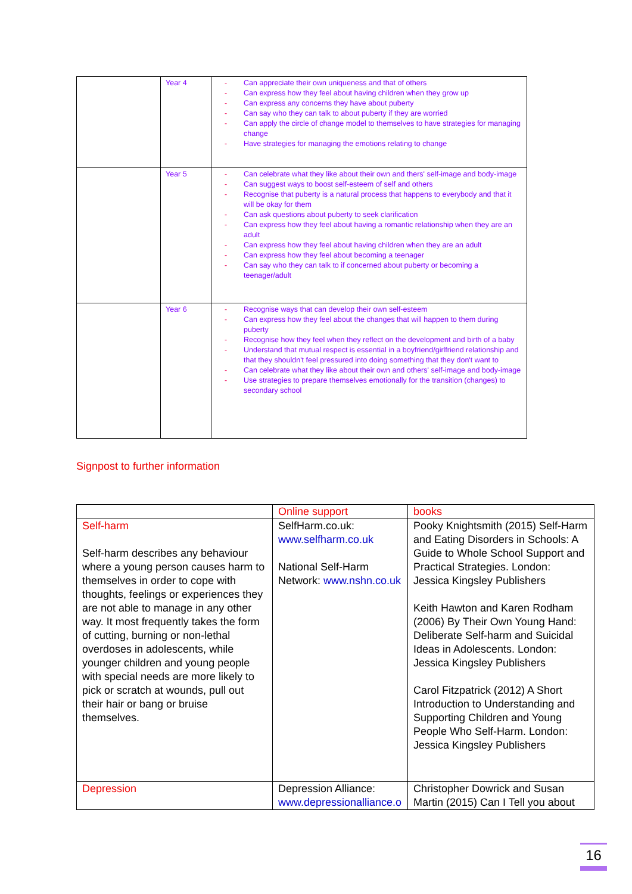| | Year 4 | - Can appreciate their own uniqueness and that of others - Can express how they feel about having children when they grow up - Can express any concerns they have about puberty - Can say who they can talk to about puberty if they are worried - Can apply the circle of change model to themselves to have strategies for managing change - Have strategies for managing the emotions relating to change |
| | Year 5 | - Can celebrate what they like about their own and thers' self-image and body-image - Can suggest ways to boost self-esteem of self and others - Recognise that puberty is a natural process that happens to everybody and that it will be okay for them - Can ask questions about puberty to seek clarification - Can express how they feel about having a romantic relationship when they are an adult - Can express how they feel about having children when they are an adult - Can express how they feel about becoming a teenager - Can say who they can talk to if concerned about puberty or becoming a teenager/adult |
| | Year 6 | - Recognise ways that can develop their own self-esteem - Can express how they feel about the changes that will happen to them during puberty - Recognise how they feel when they reflect on the development and birth of a baby - Understand that mutual respect is essential in a boyfriend/girlfriend relationship and that they shouldn't feel pressured into doing something that they don't want to - Can celebrate what they like about their own and others' self-image and body-image - Use strategies to prepare themselves emotionally for the transition (changes) to secondary school |
Signpost to further information
| | Online support | books |
| Self-harm Self-harm describes any behaviour where a young person causes harm to themselves in order to cope with thoughts, feelings or experiences they are not able to manage in any other way. It most frequently takes the form of cutting, burning or non-lethal overdoses in adolescents, while younger children and young people with special needs are more likely to pick or scratch at wounds, pull out their hair or bang or bruise themselves. | SelfHarm.co.uk: www.selfharm.co.uk National Self-Harm Network: www.nshn.co.uk | Pooky Knightsmith (2015) Self-Harm and Eating Disorders in Schools: A Guide to Whole School Support and Practical Strategies. London: Jessica Kingsley Publishers Keith Hawton and Karen Rodham (2006) By Their Own Young Hand: Deliberate Self-harm and Suicidal Ideas in Adolescents. London: Jessica Kingsley Publishers Carol Fitzpatrick (2012) A Short Introduction to Understanding and Supporting Children and Young People Who Self-Harm. London: Jessica Kingsley Publishers |
| Depression | Depression Alliance: www.depressionalliance.o | Christopher Dowrick and Susan Martin (2015) Can I Tell you about |
16